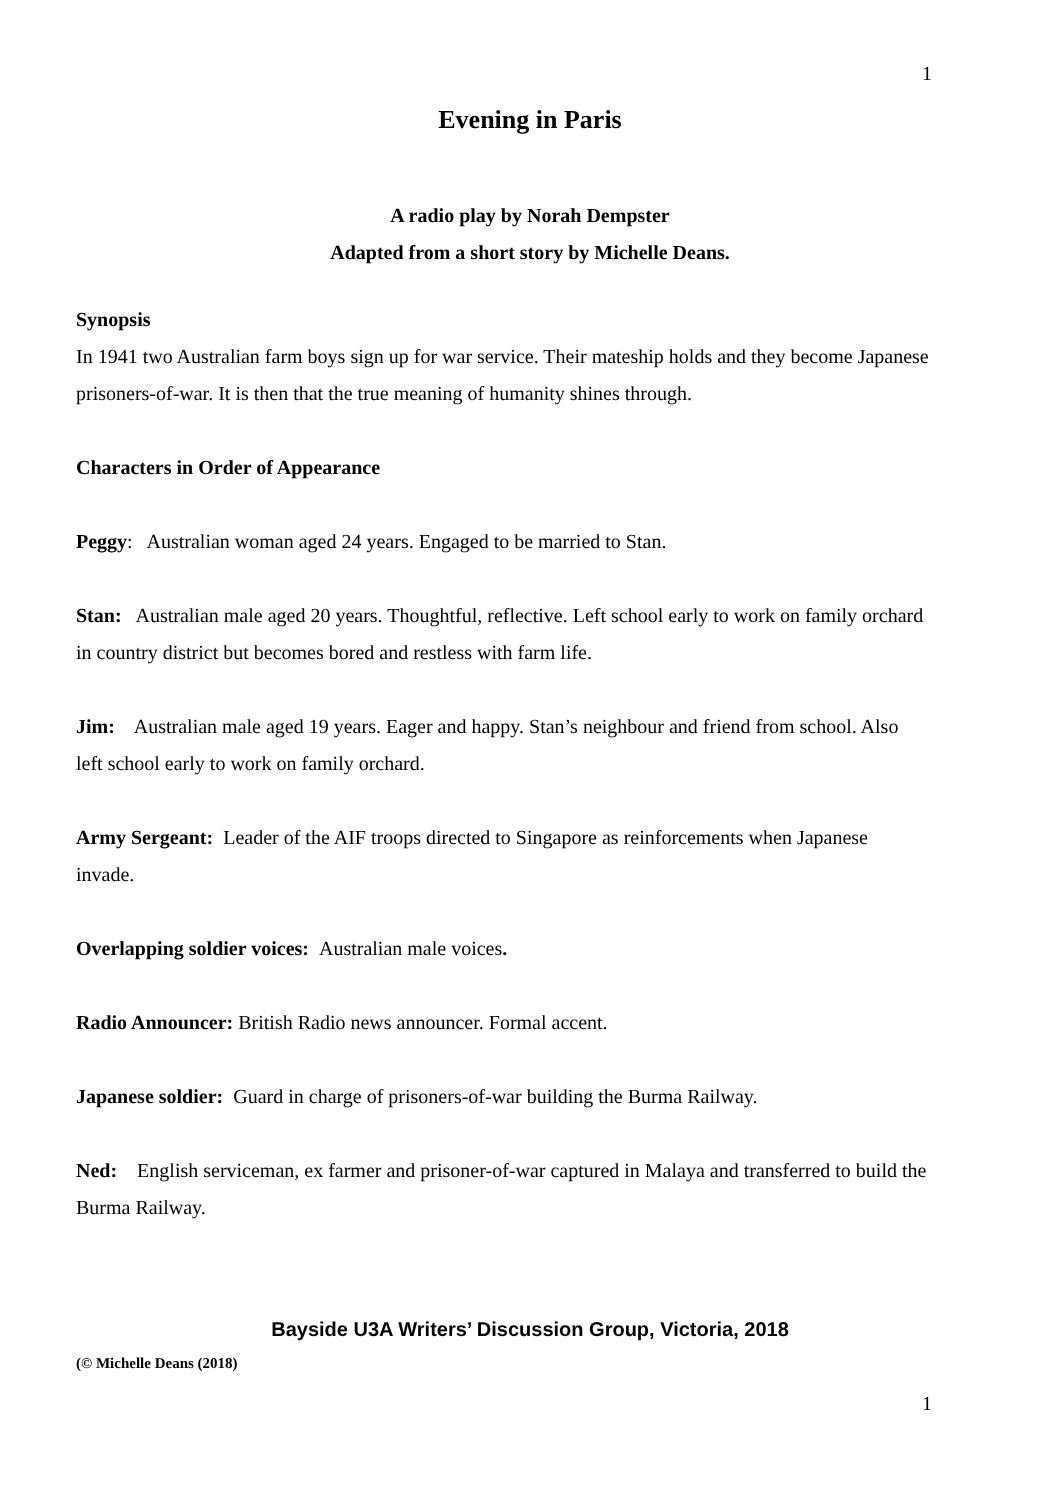1
Evening in Paris
A radio play by Norah Dempster
Adapted from a short story by Michelle Deans.
Synopsis
In 1941 two Australian farm boys sign up for war service. Their mateship holds and they become Japanese prisoners-of-war. It is then that the true meaning of humanity shines through.
Characters in Order of Appearance
Peggy: Australian woman aged 24 years. Engaged to be married to Stan.
Stan: Australian male aged 20 years. Thoughtful, reflective. Left school early to work on family orchard in country district but becomes bored and restless with farm life.
Jim: Australian male aged 19 years. Eager and happy. Stan’s neighbour and friend from school. Also left school early to work on family orchard.
Army Sergeant: Leader of the AIF troops directed to Singapore as reinforcements when Japanese invade.
Overlapping soldier voices: Australian male voices.
Radio Announcer: British Radio news announcer. Formal accent.
Japanese soldier: Guard in charge of prisoners-of-war building the Burma Railway.
Ned: English serviceman, ex farmer and prisoner-of-war captured in Malaya and transferred to build the Burma Railway.
Bayside U3A Writers’ Discussion Group, Victoria, 2018
(© Michelle Deans (2018)
1